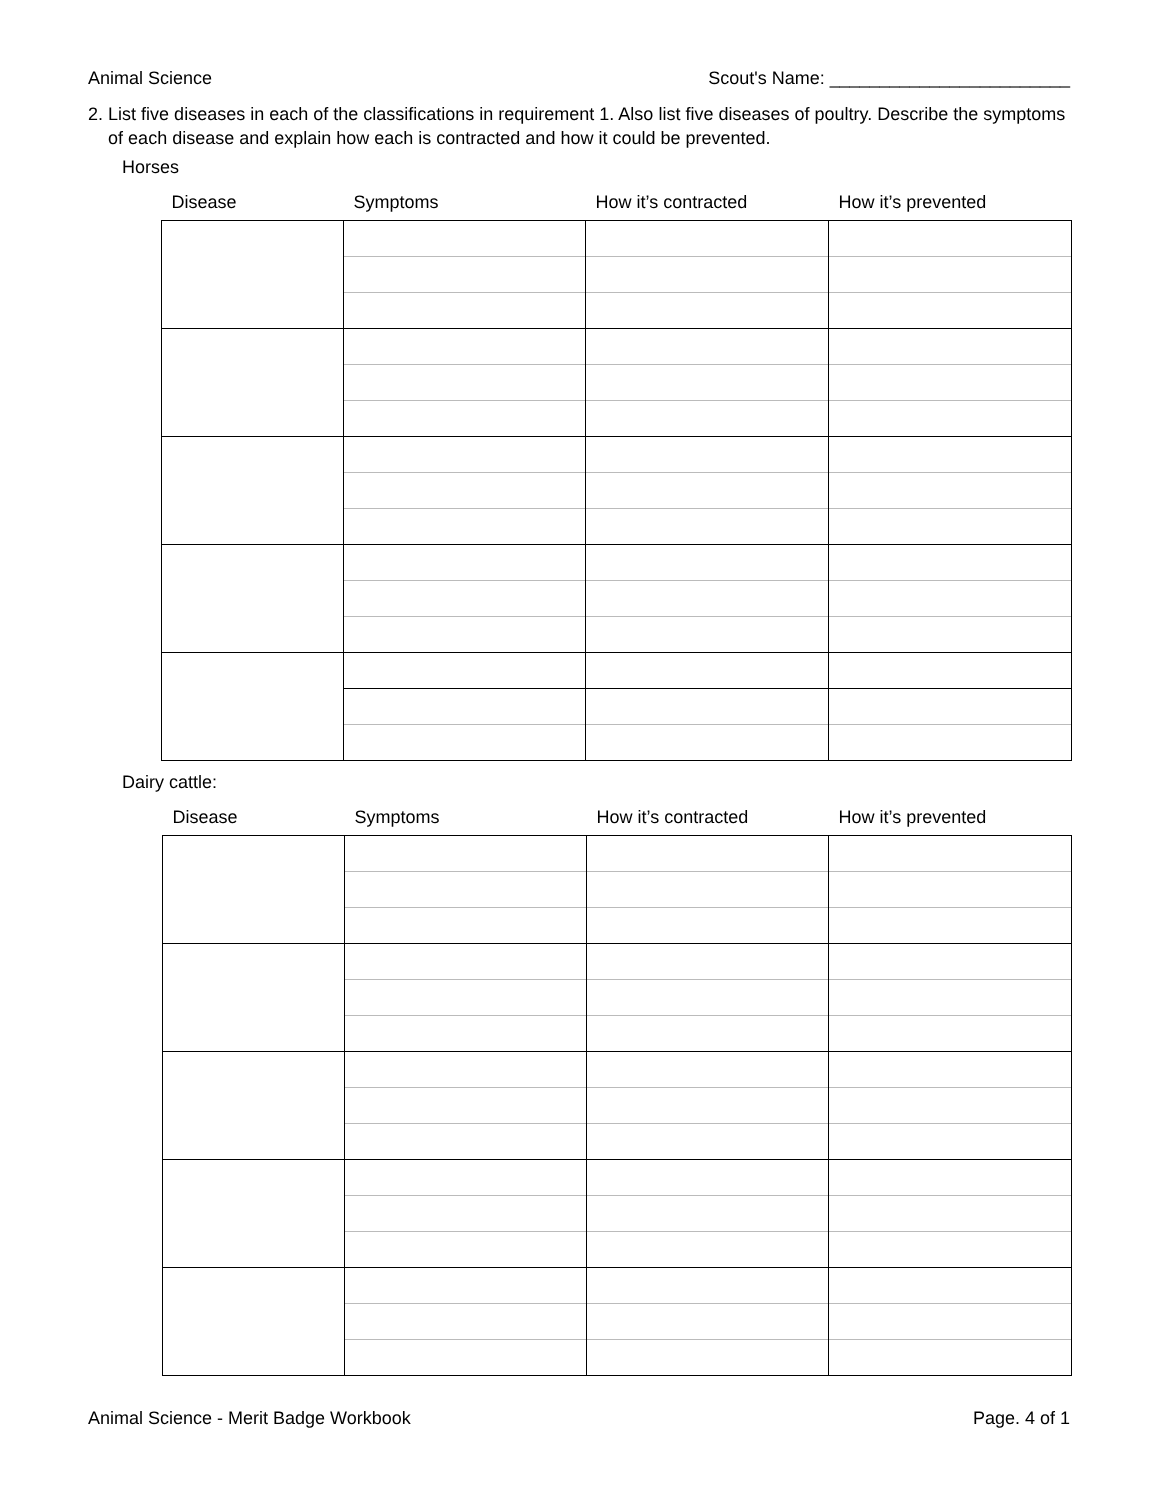Animal Science Scout's Name: ________________________
2. List five diseases in each of the classifications in requirement 1. Also list five diseases of poultry. Describe the symptoms of each disease and explain how each is contracted and how it could be prevented.
Horses
| Disease | Symptoms | How it’s contracted | How it’s prevented |
| --- | --- | --- | --- |
Dairy cattle:
| Disease | Symptoms | How it’s contracted | How it’s prevented |
| --- | --- | --- | --- |
Animal Science - Merit Badge Workbook Page. 4 of 1